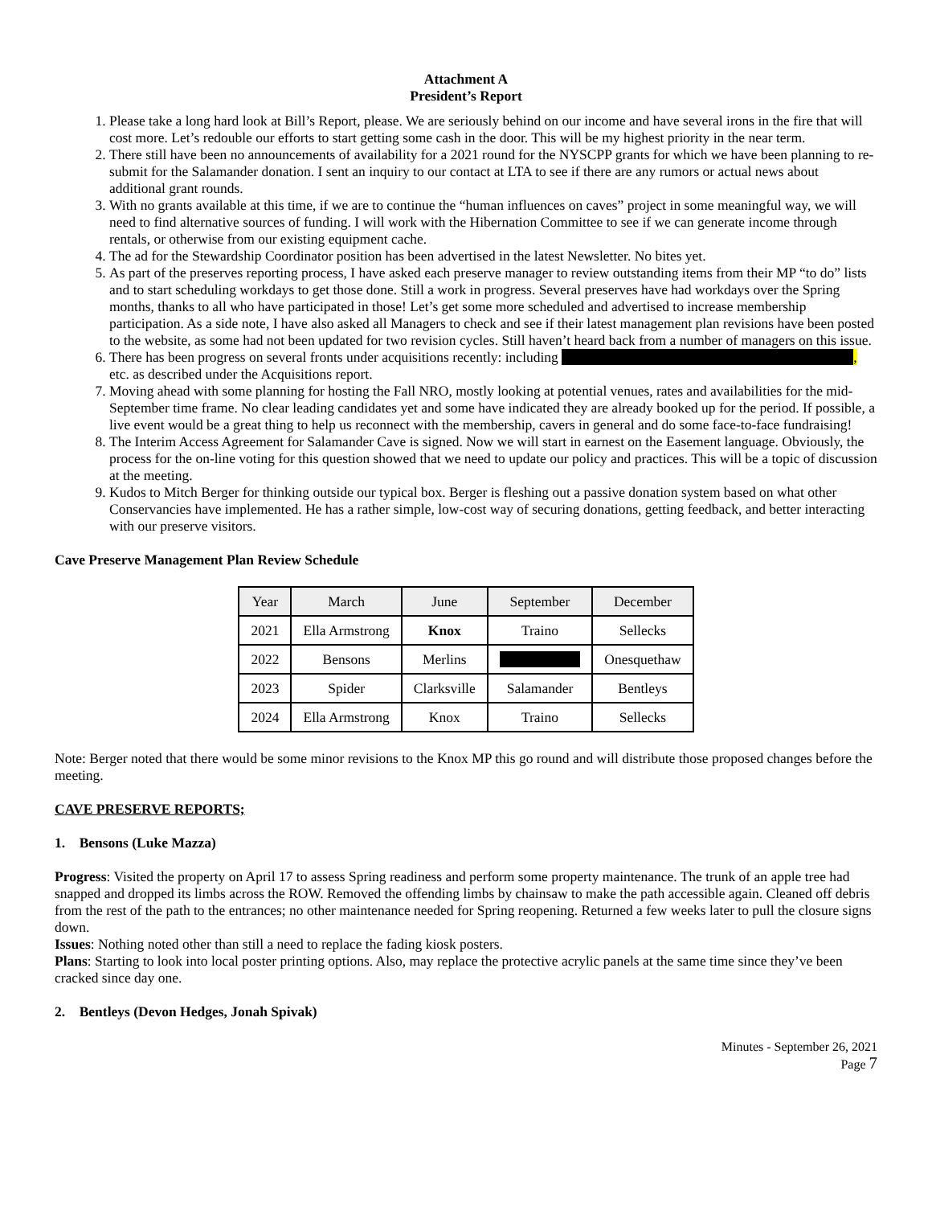Attachment A
President’s Report
1. Please take a long hard look at Bill’s Report, please. We are seriously behind on our income and have several irons in the fire that will cost more. Let’s redouble our efforts to start getting some cash in the door. This will be my highest priority in the near term.
2. There still have been no announcements of availability for a 2021 round for the NYSCPP grants for which we have been planning to re-submit for the Salamander donation. I sent an inquiry to our contact at LTA to see if there are any rumors or actual news about additional grant rounds.
3. With no grants available at this time, if we are to continue the “human influences on caves” project in some meaningful way, we will need to find alternative sources of funding. I will work with the Hibernation Committee to see if we can generate income through rentals, or otherwise from our existing equipment cache.
4. The ad for the Stewardship Coordinator position has been advertised in the latest Newsletter. No bites yet.
5. As part of the preserves reporting process, I have asked each preserve manager to review outstanding items from their MP “to do” lists and to start scheduling workdays to get those done. Still a work in progress. Several preserves have had workdays over the Spring months, thanks to all who have participated in those! Let’s get some more scheduled and advertised to increase membership participation. As a side note, I have also asked all Managers to check and see if their latest management plan revisions have been posted to the website, as some had not been updated for two revision cycles. Still haven’t heard back from a number of managers on this issue.
6. There has been progress on several fronts under acquisitions recently: including , etc. as described under the Acquisitions report.
7. Moving ahead with some planning for hosting the Fall NRO, mostly looking at potential venues, rates and availabilities for the mid-September time frame. No clear leading candidates yet and some have indicated they are already booked up for the period. If possible, a live event would be a great thing to help us reconnect with the membership, cavers in general and do some face-to-face fundraising!
8. The Interim Access Agreement for Salamander Cave is signed. Now we will start in earnest on the Easement language. Obviously, the process for the on-line voting for this question showed that we need to update our policy and practices. This will be a topic of discussion at the meeting.
9. Kudos to Mitch Berger for thinking outside our typical box. Berger is fleshing out a passive donation system based on what other Conservancies have implemented. He has a rather simple, low-cost way of securing donations, getting feedback, and better interacting with our preserve visitors.
Cave Preserve Management Plan Review Schedule
| Year | March | June | September | December |
| 2021 | Ella Armstrong | Knox | Traino | Sellecks |
| 2022 | Bensons | Merlins | | Onesquethaw |
| 2023 | Spider | Clarksville | Salamander | Bentleys |
| 2024 | Ella Armstrong | Knox | Traino | Sellecks |
Note: Berger noted that there would be some minor revisions to the Knox MP this go round and will distribute those proposed changes before the meeting.
CAVE PRESERVE REPORTS;
1. Bensons (Luke Mazza)
Progress: Visited the property on April 17 to assess Spring readiness and perform some property maintenance. The trunk of an apple tree had snapped and dropped its limbs across the ROW. Removed the offending limbs by chainsaw to make the path accessible again. Cleaned off debris from the rest of the path to the entrances; no other maintenance needed for Spring reopening. Returned a few weeks later to pull the closure signs down.
Issues: Nothing noted other than still a need to replace the fading kiosk posters.
Plans: Starting to look into local poster printing options. Also, may replace the protective acrylic panels at the same time since they’ve been cracked since day one.
2. Bentleys (Devon Hedges, Jonah Spivak)
Minutes - September 26, 2021
Page 7